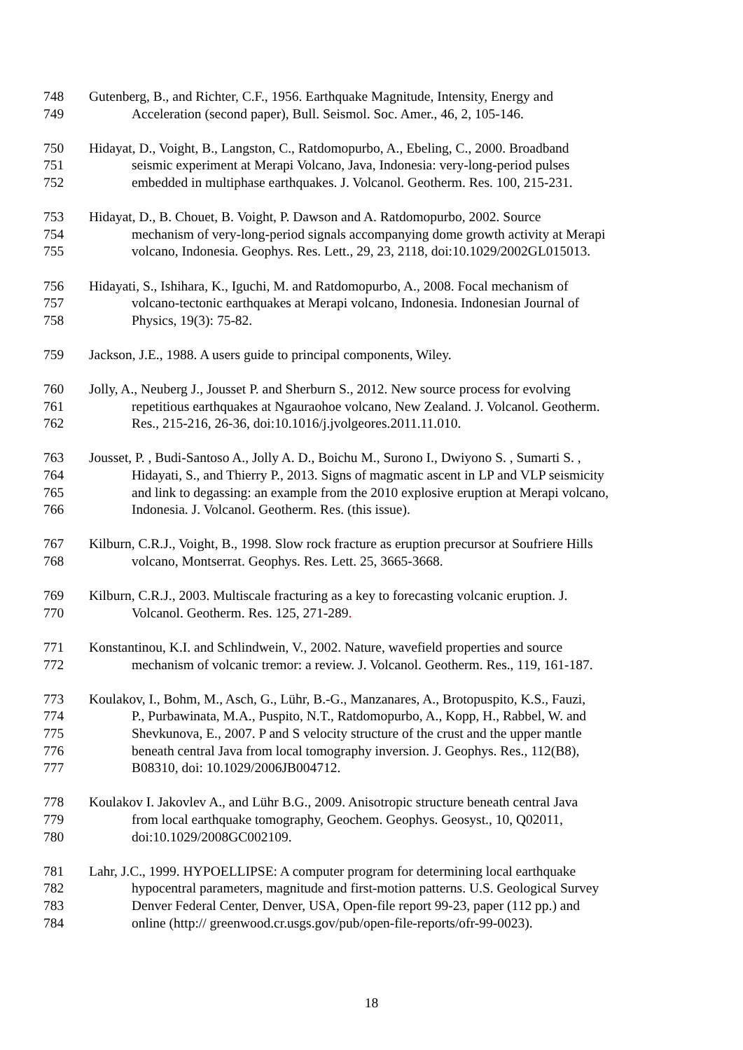748 Gutenberg, B., and Richter, C.F., 1956. Earthquake Magnitude, Intensity, Energy and
749 Acceleration (second paper), Bull. Seismol. Soc. Amer., 46, 2, 105-146.
750 Hidayat, D., Voight, B., Langston, C., Ratdomopurbo, A., Ebeling, C., 2000. Broadband
751 seismic experiment at Merapi Volcano, Java, Indonesia: very-long-period pulses
752 embedded in multiphase earthquakes. J. Volcanol. Geotherm. Res. 100, 215-231.
753 Hidayat, D., B. Chouet, B. Voight, P. Dawson and A. Ratdomopurbo, 2002. Source
754 mechanism of very-long-period signals accompanying dome growth activity at Merapi
755 volcano, Indonesia. Geophys. Res. Lett., 29, 23, 2118, doi:10.1029/2002GL015013.
756 Hidayati, S., Ishihara, K., Iguchi, M. and Ratdomopurbo, A., 2008. Focal mechanism of
757 volcano-tectonic earthquakes at Merapi volcano, Indonesia. Indonesian Journal of
758 Physics, 19(3): 75-82.
759 Jackson, J.E., 1988. A users guide to principal components, Wiley.
760 Jolly, A., Neuberg J., Jousset P. and Sherburn S., 2012. New source process for evolving
761 repetitious earthquakes at Ngauraohoe volcano, New Zealand. J. Volcanol. Geotherm.
762 Res., 215-216, 26-36, doi:10.1016/j.jvolgeores.2011.11.010.
763 Jousset, P. , Budi-Santoso A., Jolly A. D., Boichu M., Surono I., Dwiyono S. , Sumarti S. ,
764 Hidayati, S., and Thierry P., 2013. Signs of magmatic ascent in LP and VLP seismicity
765 and link to degassing: an example from the 2010 explosive eruption at Merapi volcano,
766 Indonesia. J. Volcanol. Geotherm. Res. (this issue).
767 Kilburn, C.R.J., Voight, B., 1998. Slow rock fracture as eruption precursor at Soufriere Hills
768 volcano, Montserrat. Geophys. Res. Lett. 25, 3665-3668.
769 Kilburn, C.R.J., 2003. Multiscale fracturing as a key to forecasting volcanic eruption. J.
770 Volcanol. Geotherm. Res. 125, 271-289.
771 Konstantinou, K.I. and Schlindwein, V., 2002. Nature, wavefield properties and source
772 mechanism of volcanic tremor: a review. J. Volcanol. Geotherm. Res., 119, 161-187.
773 Koulakov, I., Bohm, M., Asch, G., Lühr, B.-G., Manzanares, A., Brotopuspito, K.S., Fauzi,
774 P., Purbawinata, M.A., Puspito, N.T., Ratdomopurbo, A., Kopp, H., Rabbel, W. and
775 Shevkunova, E., 2007. P and S velocity structure of the crust and the upper mantle
776 beneath central Java from local tomography inversion. J. Geophys. Res., 112(B8),
777 B08310, doi: 10.1029/2006JB004712.
778 Koulakov I. Jakovlev A., and Lühr B.G., 2009. Anisotropic structure beneath central Java
779 from local earthquake tomography, Geochem. Geophys. Geosyst., 10, Q02011,
780 doi:10.1029/2008GC002109.
781 Lahr, J.C., 1999. HYPOELLIPSE: A computer program for determining local earthquake
782 hypocentral parameters, magnitude and first-motion patterns. U.S. Geological Survey
783 Denver Federal Center, Denver, USA, Open-file report 99-23, paper (112 pp.) and
784 online (http:// greenwood.cr.usgs.gov/pub/open-file-reports/ofr-99-0023).
18